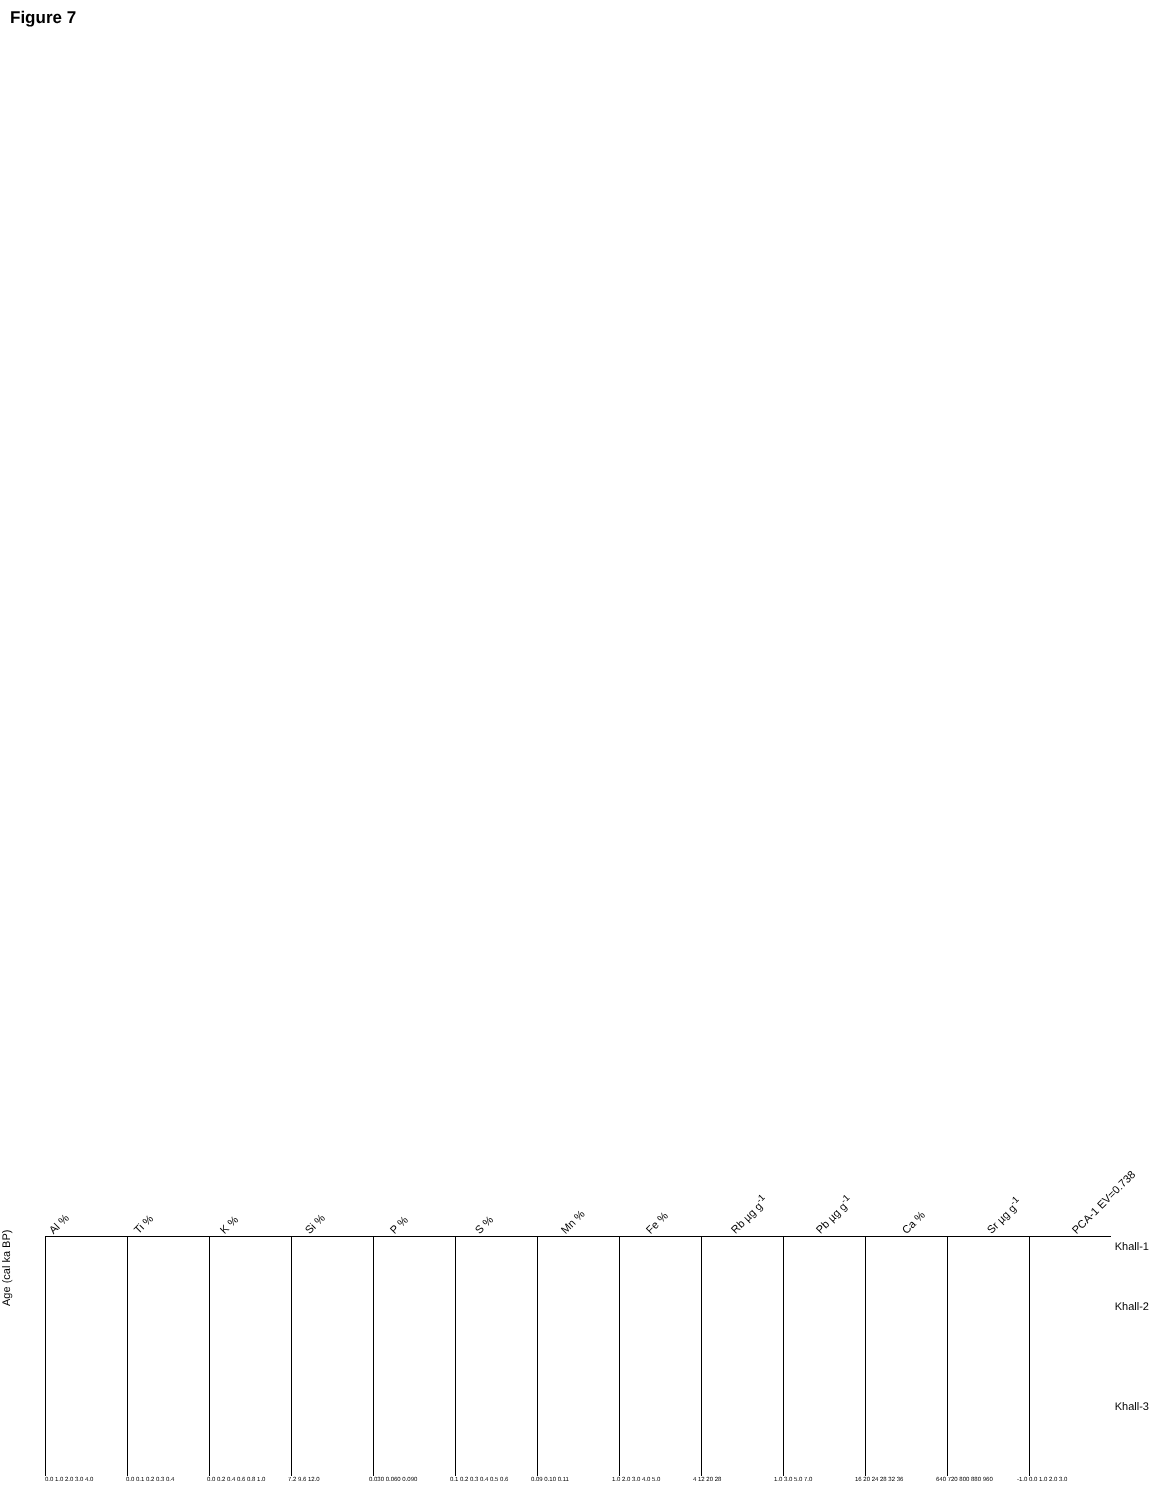Figure 7
Al % Ti % K % Si % P % S % Mn % Fe % Rb µg g<sup>-1</sup> Pb µg g<sup>-1</sup> Ca % Sr µg g<sup>-1</sup> PCA-1 EV=0.738
Age (cal ka BP)
Khall-1
Khall-2
Khall-3
0.0 1.0 2.0 3.0 4.0 0.0 0.1 0.2 0.3 0.4 0.0 0.2 0.4 0.6 0.8 1.0 7.2 9.6 12.0 0.030 0.060 0.090 0.1 0.2 0.3 0.4 0.5 0.6 0.09 0.10 0.11 1.0 2.0 3.0 4.0 5.0 4 12 20 28 1.0 3.0 5.0 7.0 16 20 24 28 32 36 640 720 800 880 960 -1.0 0.0 1.0 2.0 3.0